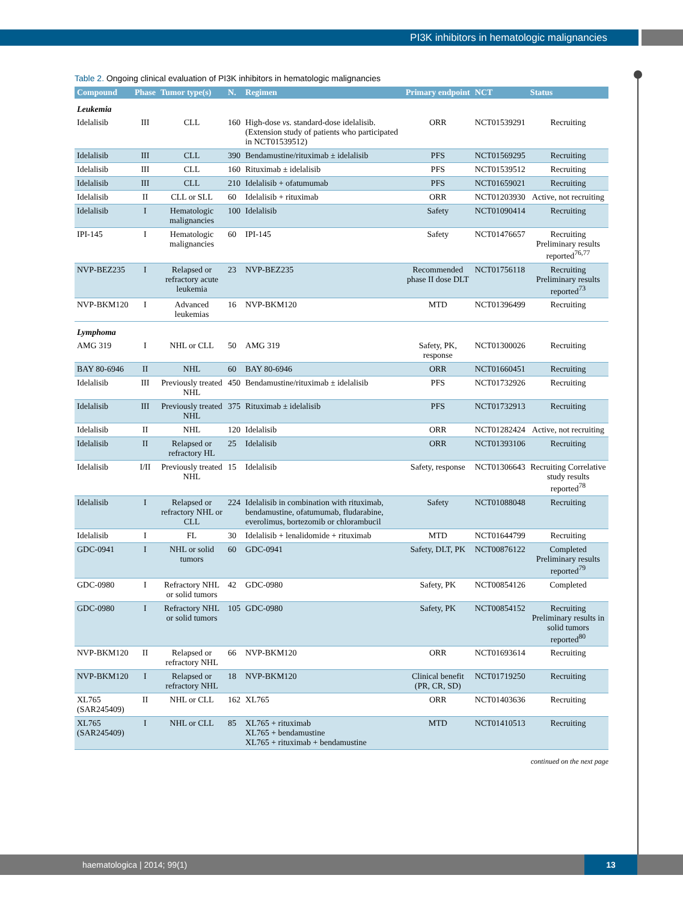PI3K inhibitors in hematologic malignancies
Table 2. Ongoing clinical evaluation of PI3K inhibitors in hematologic malignancies
| Compound | Phase | Tumor type(s) | N. | Regimen | Primary endpoint | NCT | Status |
| --- | --- | --- | --- | --- | --- | --- | --- |
| Leukemia | | | | | | | |
| Idelalisib | III | CLL | 160 | High-dose vs. standard-dose idelalisib. (Extension study of patients who participated in NCT01539512) | ORR | NCT01539291 | Recruiting |
| Idelalisib | III | CLL | 390 | Bendamustine/rituximab ± idelalisib | PFS | NCT01569295 | Recruiting |
| Idelalisib | III | CLL | 160 | Rituximab ± idelalisib | PFS | NCT01539512 | Recruiting |
| Idelalisib | III | CLL | 210 | Idelalisib + ofatumumab | PFS | NCT01659021 | Recruiting |
| Idelalisib | II | CLL or SLL | 60 | Idelalisib + rituximab | ORR | NCT01203930 | Active, not recruiting |
| Idelalisib | I | Hematologic malignancies | 100 | Idelalisib | Safety | NCT01090414 | Recruiting |
| IPI-145 | I | Hematologic malignancies | 60 | IPI-145 | Safety | NCT01476657 | Recruiting Preliminary results reported<sup>76,77</sup> |
| NVP-BEZ235 | I | Relapsed or refractory acute leukemia | 23 | NVP-BEZ235 | Recommended phase II dose DLT | NCT01756118 | Recruiting Preliminary results reported<sup>73</sup> |
| NVP-BKM120 | I | Advanced leukemias | 16 | NVP-BKM120 | MTD | NCT01396499 | Recruiting |
| Lymphoma | | | | | | | |
| AMG 319 | I | NHL or CLL | 50 | AMG 319 | Safety, PK, response | NCT01300026 | Recruiting |
| BAY 80-6946 | II | NHL | 60 | BAY 80-6946 | ORR | NCT01660451 | Recruiting |
| Idelalisib | III | Previously treated NHL | 450 | Bendamustine/rituximab ± idelalisib | PFS | NCT01732926 | Recruiting |
| Idelalisib | III | Previously treated NHL | 375 | Rituximab ± idelalisib | PFS | NCT01732913 | Recruiting |
| Idelalisib | II | NHL | 120 | Idelalisib | ORR | NCT01282424 | Active, not recruiting |
| Idelalisib | II | Relapsed or refractory HL | 25 | Idelalisib | ORR | NCT01393106 | Recruiting |
| Idelalisib | I/II | Previously treated NHL | 15 | Idelalisib | Safety, response | NCT01306643 | Recruiting Correlative study results reported<sup>78</sup> |
| Idelalisib | I | Relapsed or refractory NHL or CLL | 224 | Idelalisib in combination with rituximab, bendamustine, ofatumumab, fludarabine, everolimus, bortezomib or chlorambucil | Safety | NCT01088048 | Recruiting |
| Idelalisib | I | FL | 30 | Idelalisib + lenalidomide + rituximab | MTD | NCT01644799 | Recruiting |
| GDC-0941 | I | NHL or solid tumors | 60 | GDC-0941 | Safety, DLT, PK | NCT00876122 | Completed Preliminary results reported<sup>79</sup> |
| GDC-0980 | I | Refractory NHL or solid tumors | 42 | GDC-0980 | Safety, PK | NCT00854126 | Completed |
| GDC-0980 | I | Refractory NHL or solid tumors | 105 | GDC-0980 | Safety, PK | NCT00854152 | Recruiting Preliminary results in solid tumors reported<sup>80</sup> |
| NVP-BKM120 | II | Relapsed or refractory NHL | 66 | NVP-BKM120 | ORR | NCT01693614 | Recruiting |
| NVP-BKM120 | I | Relapsed or refractory NHL | 18 | NVP-BKM120 | Clinical benefit (PR, CR, SD) | NCT01719250 | Recruiting |
| XL765 (SAR245409) | II | NHL or CLL | 162 | XL765 | ORR | NCT01403636 | Recruiting |
| XL765 (SAR245409) | I | NHL or CLL | 85 | XL765 + rituximab XL765 + bendamustine XL765 + rituximab + bendamustine | MTD | NCT01410513 | Recruiting |
continued on the next page
haematologica | 2014; 99(1) 13